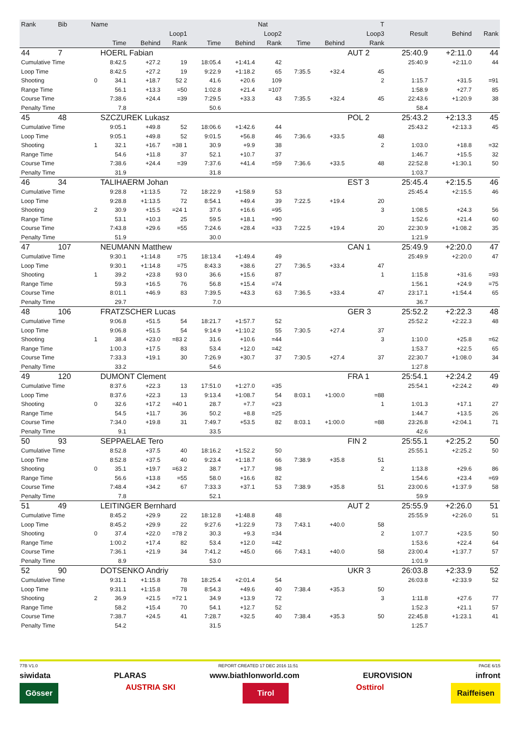| Rank | Bib | Name | | | | | | Nat | | | T | | | |
| --- | --- | --- | --- | --- | --- | --- | --- | --- | --- | --- | --- | --- | --- | --- |
| | | | Loop1 | | | Loop2 | | | Loop3 | | | Result | Behind | Rank |
| | | | Time | Behind | Rank | Time | Behind | Rank | Time | Behind | Rank | | | |
| 44 | 7 | | HOERL Fabian | | | | | | | | AUT 2 | 25:40.9 | +2:11.0 | 44 |
| Cumulative Time | | | 8:42.5 | +27.2 | 19 | 18:05.4 | +1:41.4 | 42 | | | | 25:40.9 | +2:11.0 | 44 |
| Loop Time | | | 8:42.5 | +27.2 | 19 | 9:22.9 | +1:18.2 | 65 | 7:35.5 | +32.4 | 45 | | | |
| Shooting | | 0 | 34.1 | +18.7 | 52 2 | 41.6 | +20.6 | 109 | | | 2 | 1:15.7 | +31.5 | =91 |
| Range Time | | | 56.1 | +13.3 | =50 | 1:02.8 | +21.4 | =107 | | | | 1:58.9 | +27.7 | 85 |
| Course Time | | | 7:38.6 | +24.4 | =39 | 7:29.5 | +33.3 | 43 | 7:35.5 | +32.4 | 45 | 22:43.6 | +1:20.9 | 38 |
| Penalty Time | | | 7.8 | | | 50.6 | | | | | | 58.4 | | |
| 45 | 48 | | SZCZUREK Lukasz | | | | | | | | POL 2 | 25:43.2 | +2:13.3 | 45 |
| Cumulative Time | | | 9:05.1 | +49.8 | 52 | 18:06.6 | +1:42.6 | 44 | | | | 25:43.2 | +2:13.3 | 45 |
| Loop Time | | | 9:05.1 | +49.8 | 52 | 9:01.5 | +56.8 | 46 | 7:36.6 | +33.5 | 48 | | | |
| Shooting | | 1 | 32.1 | +16.7 | =38 1 | 30.9 | +9.9 | 38 | | | 2 | 1:03.0 | +18.8 | =32 |
| Range Time | | | 54.6 | +11.8 | 37 | 52.1 | +10.7 | 37 | | | | 1:46.7 | +15.5 | 32 |
| Course Time | | | 7:38.6 | +24.4 | =39 | 7:37.6 | +41.4 | =59 | 7:36.6 | +33.5 | 48 | 22:52.8 | +1:30.1 | 50 |
| Penalty Time | | | 31.9 | | | 31.8 | | | | | | 1:03.7 | | |
| 46 | 34 | | TALIHAERM Johan | | | | | | | | EST 3 | 25:45.4 | +2:15.5 | 46 |
| Cumulative Time | | | 9:28.8 | +1:13.5 | 72 | 18:22.9 | +1:58.9 | 53 | | | | 25:45.4 | +2:15.5 | 46 |
| Loop Time | | | 9:28.8 | +1:13.5 | 72 | 8:54.1 | +49.4 | 39 | 7:22.5 | +19.4 | 20 | | | |
| Shooting | | 2 | 30.9 | +15.5 | =24 1 | 37.6 | +16.6 | =95 | | | 3 | 1:08.5 | +24.3 | 56 |
| Range Time | | | 53.1 | +10.3 | 25 | 59.5 | +18.1 | =90 | | | | 1:52.6 | +21.4 | 60 |
| Course Time | | | 7:43.8 | +29.6 | =55 | 7:24.6 | +28.4 | =33 | 7:22.5 | +19.4 | 20 | 22:30.9 | +1:08.2 | 35 |
| Penalty Time | | | 51.9 | | | 30.0 | | | | | | 1:21.9 | | |
| 47 | 107 | | NEUMANN Matthew | | | | | | | | CAN 1 | 25:49.9 | +2:20.0 | 47 |
| Cumulative Time | | | 9:30.1 | +1:14.8 | =75 | 18:13.4 | +1:49.4 | 49 | | | | 25:49.9 | +2:20.0 | 47 |
| Loop Time | | | 9:30.1 | +1:14.8 | =75 | 8:43.3 | +38.6 | 27 | 7:36.5 | +33.4 | 47 | | | |
| Shooting | | 1 | 39.2 | +23.8 | 93 0 | 36.6 | +15.6 | 87 | | | 1 | 1:15.8 | +31.6 | =93 |
| Range Time | | | 59.3 | +16.5 | 76 | 56.8 | +15.4 | =74 | | | | 1:56.1 | +24.9 | =75 |
| Course Time | | | 8:01.1 | +46.9 | 83 | 7:39.5 | +43.3 | 63 | 7:36.5 | +33.4 | 47 | 23:17.1 | +1:54.4 | 65 |
| Penalty Time | | | 29.7 | | | 7.0 | | | | | | 36.7 | | |
| 48 | 106 | | FRATZSCHER Lucas | | | | | | | | GER 3 | 25:52.2 | +2:22.3 | 48 |
| Cumulative Time | | | 9:06.8 | +51.5 | 54 | 18:21.7 | +1:57.7 | 52 | | | | 25:52.2 | +2:22.3 | 48 |
| Loop Time | | | 9:06.8 | +51.5 | 54 | 9:14.9 | +1:10.2 | 55 | 7:30.5 | +27.4 | 37 | | | |
| Shooting | | 1 | 38.4 | +23.0 | =83 2 | 31.6 | +10.6 | =44 | | | 3 | 1:10.0 | +25.8 | =62 |
| Range Time | | | 1:00.3 | +17.5 | 83 | 53.4 | +12.0 | =42 | | | | 1:53.7 | +22.5 | 65 |
| Course Time | | | 7:33.3 | +19.1 | 30 | 7:26.9 | +30.7 | 37 | 7:30.5 | +27.4 | 37 | 22:30.7 | +1:08.0 | 34 |
| Penalty Time | | | 33.2 | | | 54.6 | | | | | | 1:27.8 | | |
| 49 | 120 | | DUMONT Clement | | | | | | | | FRA 1 | 25:54.1 | +2:24.2 | 49 |
| Cumulative Time | | | 8:37.6 | +22.3 | 13 | 17:51.0 | +1:27.0 | =35 | | | | 25:54.1 | +2:24.2 | 49 |
| Loop Time | | | 8:37.6 | +22.3 | 13 | 9:13.4 | +1:08.7 | 54 | 8:03.1 | +1:00.0 | =88 | | | |
| Shooting | | 0 | 32.6 | +17.2 | =40 1 | 28.7 | +7.7 | =23 | | | 1 | 1:01.3 | +17.1 | 27 |
| Range Time | | | 54.5 | +11.7 | 36 | 50.2 | +8.8 | =25 | | | | 1:44.7 | +13.5 | 26 |
| Course Time | | | 7:34.0 | +19.8 | 31 | 7:49.7 | +53.5 | 82 | 8:03.1 | +1:00.0 | =88 | 23:26.8 | +2:04.1 | 71 |
| Penalty Time | | | 9.1 | | | 33.5 | | | | | | 42.6 | | |
| 50 | 93 | | SEPPAELAE Tero | | | | | | | | FIN 2 | 25:55.1 | +2:25.2 | 50 |
| Cumulative Time | | | 8:52.8 | +37.5 | 40 | 18:16.2 | +1:52.2 | 50 | | | | 25:55.1 | +2:25.2 | 50 |
| Loop Time | | | 8:52.8 | +37.5 | 40 | 9:23.4 | +1:18.7 | 66 | 7:38.9 | +35.8 | 51 | | | |
| Shooting | | 0 | 35.1 | +19.7 | =63 2 | 38.7 | +17.7 | 98 | | | 2 | 1:13.8 | +29.6 | 86 |
| Range Time | | | 56.6 | +13.8 | =55 | 58.0 | +16.6 | 82 | | | | 1:54.6 | +23.4 | =69 |
| Course Time | | | 7:48.4 | +34.2 | 67 | 7:33.3 | +37.1 | 53 | 7:38.9 | +35.8 | 51 | 23:00.6 | +1:37.9 | 58 |
| Penalty Time | | | 7.8 | | | 52.1 | | | | | | 59.9 | | |
| 51 | 49 | | LEITINGER Bernhard | | | | | | | | AUT 2 | 25:55.9 | +2:26.0 | 51 |
| Cumulative Time | | | 8:45.2 | +29.9 | 22 | 18:12.8 | +1:48.8 | 48 | | | | 25:55.9 | +2:26.0 | 51 |
| Loop Time | | | 8:45.2 | +29.9 | 22 | 9:27.6 | +1:22.9 | 73 | 7:43.1 | +40.0 | 58 | | | |
| Shooting | | 0 | 37.4 | +22.0 | =78 2 | 30.3 | +9.3 | =34 | | | 2 | 1:07.7 | +23.5 | 50 |
| Range Time | | | 1:00.2 | +17.4 | 82 | 53.4 | +12.0 | =42 | | | | 1:53.6 | +22.4 | 64 |
| Course Time | | | 7:36.1 | +21.9 | 34 | 7:41.2 | +45.0 | 66 | 7:43.1 | +40.0 | 58 | 23:00.4 | +1:37.7 | 57 |
| Penalty Time | | | 8.9 | | | 53.0 | | | | | | 1:01.9 | | |
| 52 | 90 | | DOTSENKO Andriy | | | | | | | | UKR 3 | 26:03.8 | +2:33.9 | 52 |
| Cumulative Time | | | 9:31.1 | +1:15.8 | 78 | 18:25.4 | +2:01.4 | 54 | | | | 26:03.8 | +2:33.9 | 52 |
| Loop Time | | | 9:31.1 | +1:15.8 | 78 | 8:54.3 | +49.6 | 40 | 7:38.4 | +35.3 | 50 | | | |
| Shooting | | 2 | 36.9 | +21.5 | =72 1 | 34.9 | +13.9 | 72 | | | 3 | 1:11.8 | +27.6 | 77 |
| Range Time | | | 58.2 | +15.4 | 70 | 54.1 | +12.7 | 52 | | | | 1:52.3 | +21.1 | 57 |
| Course Time | | | 7:38.7 | +24.5 | 41 | 7:28.7 | +32.5 | 40 | 7:38.4 | +35.3 | 50 | 22:45.8 | +1:23.1 | 41 |
| Penalty Time | | | 54.2 | | | 31.5 | | | | | | 1:25.7 | | |
77B V1.0 REPORT CREATED 17 DEC 2016 11:51 PAGE 6/15
siwidata PLARAS www.biathlonworld.com EUROVISION infront
Gösser AUSTRIA SKI Tirol Osttirol Raiffeisen